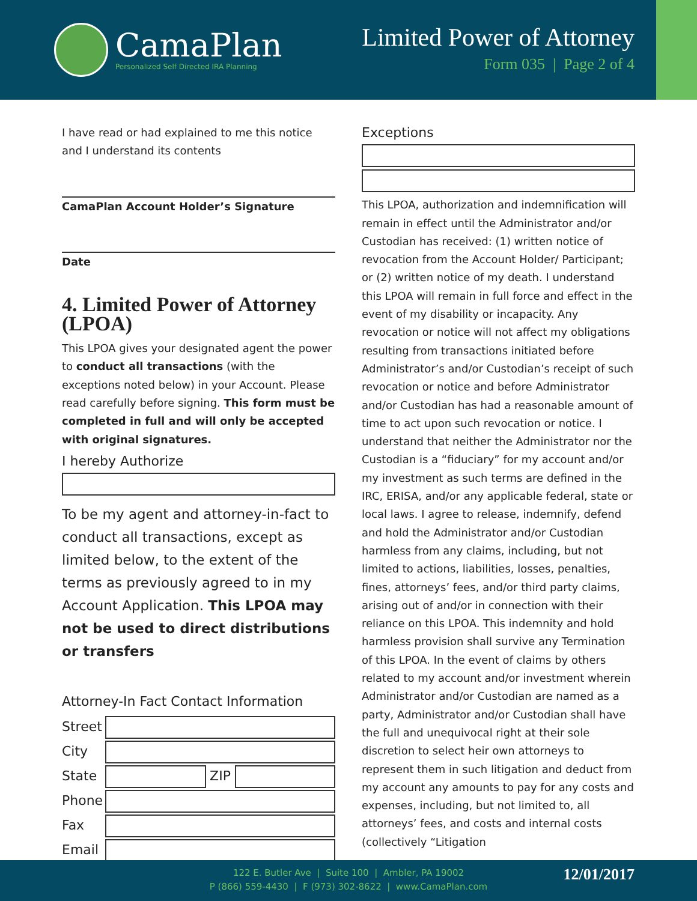CamaPlan
Personalized Self Directed IRA Planning
Limited Power of Attorney
Form 035 | Page 2 of 4
I have read or had explained to me this notice and I understand its contents
CamaPlan Account Holder’s Signature
Date
4. Limited Power of Attorney (LPOA)
This LPOA gives your designated agent the power to conduct all transactions (with the exceptions noted below) in your Account. Please read carefully before signing. This form must be completed in full and will only be accepted with original signatures.
I hereby Authorize
To be my agent and attorney-in-fact to conduct all transactions, except as limited below, to the extent of the terms as previously agreed to in my Account Application. This LPOA may not be used to direct distributions or transfers
Attorney-In Fact Contact Information
Street
City
State ZIP
Phone
Fax
Email
Exceptions
This LPOA, authorization and indemnification will remain in effect until the Administrator and/or Custodian has received: (1) written notice of revocation from the Account Holder/ Participant; or (2) written notice of my death. I understand this LPOA will remain in full force and effect in the event of my disability or incapacity. Any revocation or notice will not affect my obligations resulting from transactions initiated before Administrator’s and/or Custodian’s receipt of such revocation or notice and before Administrator and/or Custodian has had a reasonable amount of time to act upon such revocation or notice. I understand that neither the Administrator nor the Custodian is a “fiduciary” for my account and/or my investment as such terms are defined in the IRC, ERISA, and/or any applicable federal, state or local laws. I agree to release, indemnify, defend and hold the Administrator and/or Custodian harmless from any claims, including, but not limited to actions, liabilities, losses, penalties, fines, attorneys’ fees, and/or third party claims, arising out of and/or in connection with their reliance on this LPOA. This indemnity and hold harmless provision shall survive any Termination of this LPOA. In the event of claims by others related to my account and/or investment wherein Administrator and/or Custodian are named as a party, Administrator and/or Custodian shall have the full and unequivocal right at their sole discretion to select heir own attorneys to represent them in such litigation and deduct from my account any amounts to pay for any costs and expenses, including, but not limited to, all attorneys’ fees, and costs and internal costs (collectively “Litigation
122 E. Butler Ave | Suite 100 | Ambler, PA 19002
P (866) 559-4430 | F (973) 302-8622 | www.CamaPlan.com
12/01/2017